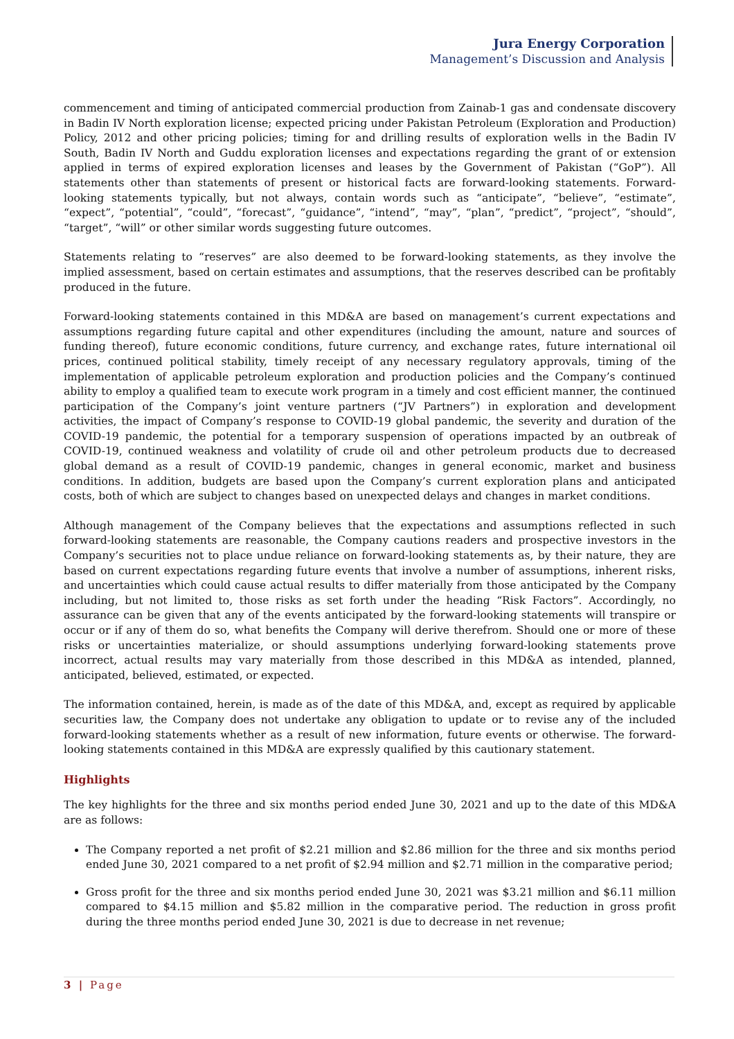Jura Energy Corporation
Management’s Discussion and Analysis
commencement and timing of anticipated commercial production from Zainab-1 gas and condensate discovery in Badin IV North exploration license; expected pricing under Pakistan Petroleum (Exploration and Production) Policy, 2012 and other pricing policies; timing for and drilling results of exploration wells in the Badin IV South, Badin IV North and Guddu exploration licenses and expectations regarding the grant of or extension applied in terms of expired exploration licenses and leases by the Government of Pakistan (“GoP”). All statements other than statements of present or historical facts are forward-looking statements. Forward-looking statements typically, but not always, contain words such as “anticipate”, “believe”, “estimate”, “expect”, “potential”, “could”, “forecast”, “guidance”, “intend”, “may”, “plan”, “predict”, “project”, “should”, “target”, “will” or other similar words suggesting future outcomes.
Statements relating to “reserves” are also deemed to be forward-looking statements, as they involve the implied assessment, based on certain estimates and assumptions, that the reserves described can be profitably produced in the future.
Forward-looking statements contained in this MD&A are based on management’s current expectations and assumptions regarding future capital and other expenditures (including the amount, nature and sources of funding thereof), future economic conditions, future currency, and exchange rates, future international oil prices, continued political stability, timely receipt of any necessary regulatory approvals, timing of the implementation of applicable petroleum exploration and production policies and the Company’s continued ability to employ a qualified team to execute work program in a timely and cost efficient manner, the continued participation of the Company’s joint venture partners (“JV Partners”) in exploration and development activities, the impact of Company’s response to COVID-19 global pandemic, the severity and duration of the COVID-19 pandemic, the potential for a temporary suspension of operations impacted by an outbreak of COVID-19, continued weakness and volatility of crude oil and other petroleum products due to decreased global demand as a result of COVID-19 pandemic, changes in general economic, market and business conditions. In addition, budgets are based upon the Company’s current exploration plans and anticipated costs, both of which are subject to changes based on unexpected delays and changes in market conditions.
Although management of the Company believes that the expectations and assumptions reflected in such forward-looking statements are reasonable, the Company cautions readers and prospective investors in the Company’s securities not to place undue reliance on forward-looking statements as, by their nature, they are based on current expectations regarding future events that involve a number of assumptions, inherent risks, and uncertainties which could cause actual results to differ materially from those anticipated by the Company including, but not limited to, those risks as set forth under the heading “Risk Factors”. Accordingly, no assurance can be given that any of the events anticipated by the forward-looking statements will transpire or occur or if any of them do so, what benefits the Company will derive therefrom. Should one or more of these risks or uncertainties materialize, or should assumptions underlying forward-looking statements prove incorrect, actual results may vary materially from those described in this MD&A as intended, planned, anticipated, believed, estimated, or expected.
The information contained, herein, is made as of the date of this MD&A, and, except as required by applicable securities law, the Company does not undertake any obligation to update or to revise any of the included forward-looking statements whether as a result of new information, future events or otherwise. The forward-looking statements contained in this MD&A are expressly qualified by this cautionary statement.
Highlights
The key highlights for the three and six months period ended June 30, 2021 and up to the date of this MD&A are as follows:
The Company reported a net profit of $2.21 million and $2.86 million for the three and six months period ended June 30, 2021 compared to a net profit of $2.94 million and $2.71 million in the comparative period;
Gross profit for the three and six months period ended June 30, 2021 was $3.21 million and $6.11 million compared to $4.15 million and $5.82 million in the comparative period. The reduction in gross profit during the three months period ended June 30, 2021 is due to decrease in net revenue;
3 | Page